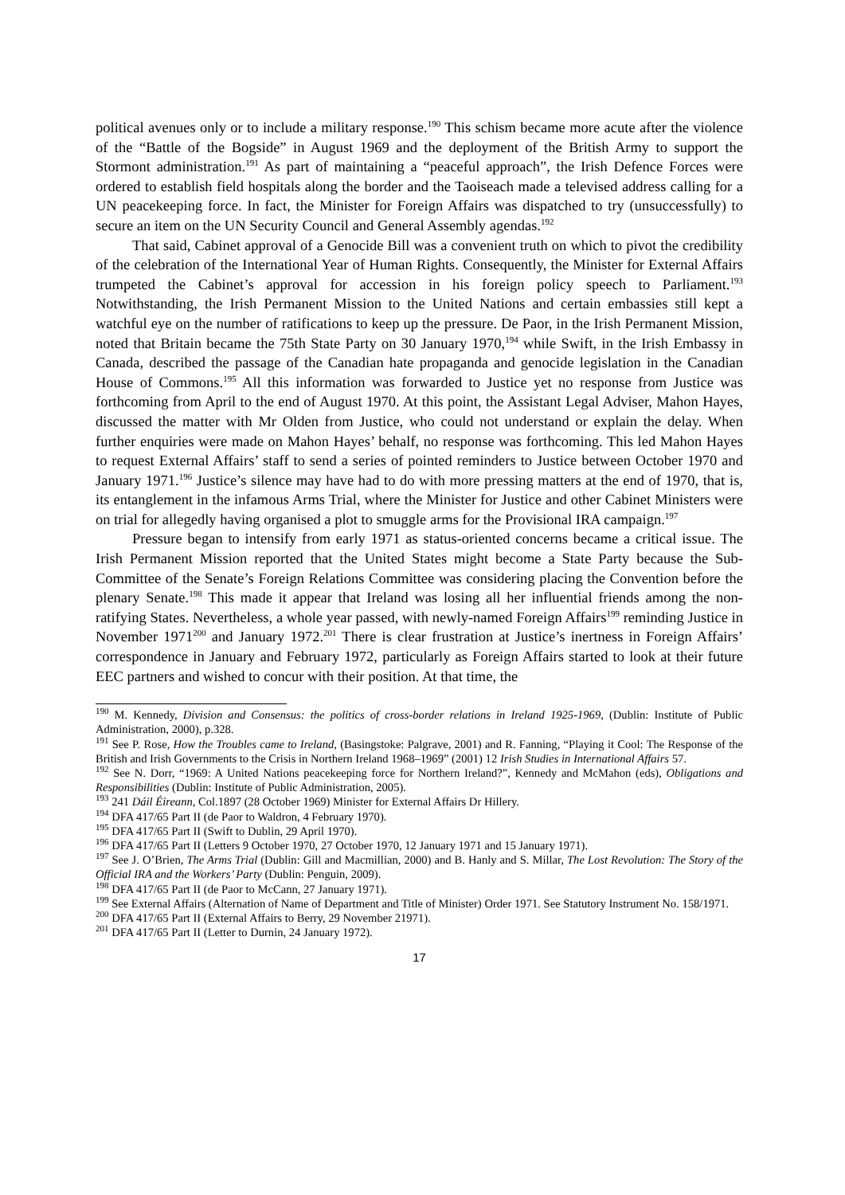political avenues only or to include a military response.<sup>190</sup> This schism became more acute after the violence of the “Battle of the Bogside” in August 1969 and the deployment of the British Army to support the Stormont administration.<sup>191</sup> As part of maintaining a “peaceful approach”, the Irish Defence Forces were ordered to establish field hospitals along the border and the Taoiseach made a televised address calling for a UN peacekeeping force. In fact, the Minister for Foreign Affairs was dispatched to try (unsuccessfully) to secure an item on the UN Security Council and General Assembly agendas.<sup>192</sup>
That said, Cabinet approval of a Genocide Bill was a convenient truth on which to pivot the credibility of the celebration of the International Year of Human Rights. Consequently, the Minister for External Affairs trumpeted the Cabinet’s approval for accession in his foreign policy speech to Parliament.<sup>193</sup> Notwithstanding, the Irish Permanent Mission to the United Nations and certain embassies still kept a watchful eye on the number of ratifications to keep up the pressure. De Paor, in the Irish Permanent Mission, noted that Britain became the 75th State Party on 30 January 1970,<sup>194</sup> while Swift, in the Irish Embassy in Canada, described the passage of the Canadian hate propaganda and genocide legislation in the Canadian House of Commons.<sup>195</sup> All this information was forwarded to Justice yet no response from Justice was forthcoming from April to the end of August 1970. At this point, the Assistant Legal Adviser, Mahon Hayes, discussed the matter with Mr Olden from Justice, who could not understand or explain the delay. When further enquiries were made on Mahon Hayes’ behalf, no response was forthcoming. This led Mahon Hayes to request External Affairs’ staff to send a series of pointed reminders to Justice between October 1970 and January 1971.<sup>196</sup> Justice’s silence may have had to do with more pressing matters at the end of 1970, that is, its entanglement in the infamous Arms Trial, where the Minister for Justice and other Cabinet Ministers were on trial for allegedly having organised a plot to smuggle arms for the Provisional IRA campaign.<sup>197</sup>
Pressure began to intensify from early 1971 as status-oriented concerns became a critical issue. The Irish Permanent Mission reported that the United States might become a State Party because the Sub-Committee of the Senate’s Foreign Relations Committee was considering placing the Convention before the plenary Senate.<sup>198</sup> This made it appear that Ireland was losing all her influential friends among the non-ratifying States. Nevertheless, a whole year passed, with newly-named Foreign Affairs<sup>199</sup> reminding Justice in November 1971<sup>200</sup> and January 1972.<sup>201</sup> There is clear frustration at Justice’s inertness in Foreign Affairs’ correspondence in January and February 1972, particularly as Foreign Affairs started to look at their future EEC partners and wished to concur with their position. At that time, the
<sup>190</sup> M. Kennedy, Division and Consensus: the politics of cross-border relations in Ireland 1925-1969, (Dublin: Institute of Public Administration, 2000), p.328.
<sup>191</sup> See P. Rose, How the Troubles came to Ireland, (Basingstoke: Palgrave, 2001) and R. Fanning, “Playing it Cool: The Response of the British and Irish Governments to the Crisis in Northern Ireland 1968–1969” (2001) 12 Irish Studies in International Affairs 57.
<sup>192</sup> See N. Dorr, “1969: A United Nations peacekeeping force for Northern Ireland?”, Kennedy and McMahon (eds), Obligations and Responsibilities (Dublin: Institute of Public Administration, 2005).
<sup>193</sup> 241 Dáil Éireann, Col.1897 (28 October 1969) Minister for External Affairs Dr Hillery.
<sup>194</sup> DFA 417/65 Part II (de Paor to Waldron, 4 February 1970).
<sup>195</sup> DFA 417/65 Part II (Swift to Dublin, 29 April 1970).
<sup>196</sup> DFA 417/65 Part II (Letters 9 October 1970, 27 October 1970, 12 January 1971 and 15 January 1971).
<sup>197</sup> See J. O’Brien, The Arms Trial (Dublin: Gill and Macmillian, 2000) and B. Hanly and S. Millar, The Lost Revolution: The Story of the Official IRA and the Workers’ Party (Dublin: Penguin, 2009).
<sup>198</sup> DFA 417/65 Part II (de Paor to McCann, 27 January 1971).
<sup>199</sup> See External Affairs (Alternation of Name of Department and Title of Minister) Order 1971. See Statutory Instrument No. 158/1971.
<sup>200</sup> DFA 417/65 Part II (External Affairs to Berry, 29 November 21971).
<sup>201</sup> DFA 417/65 Part II (Letter to Durnin, 24 January 1972).
17